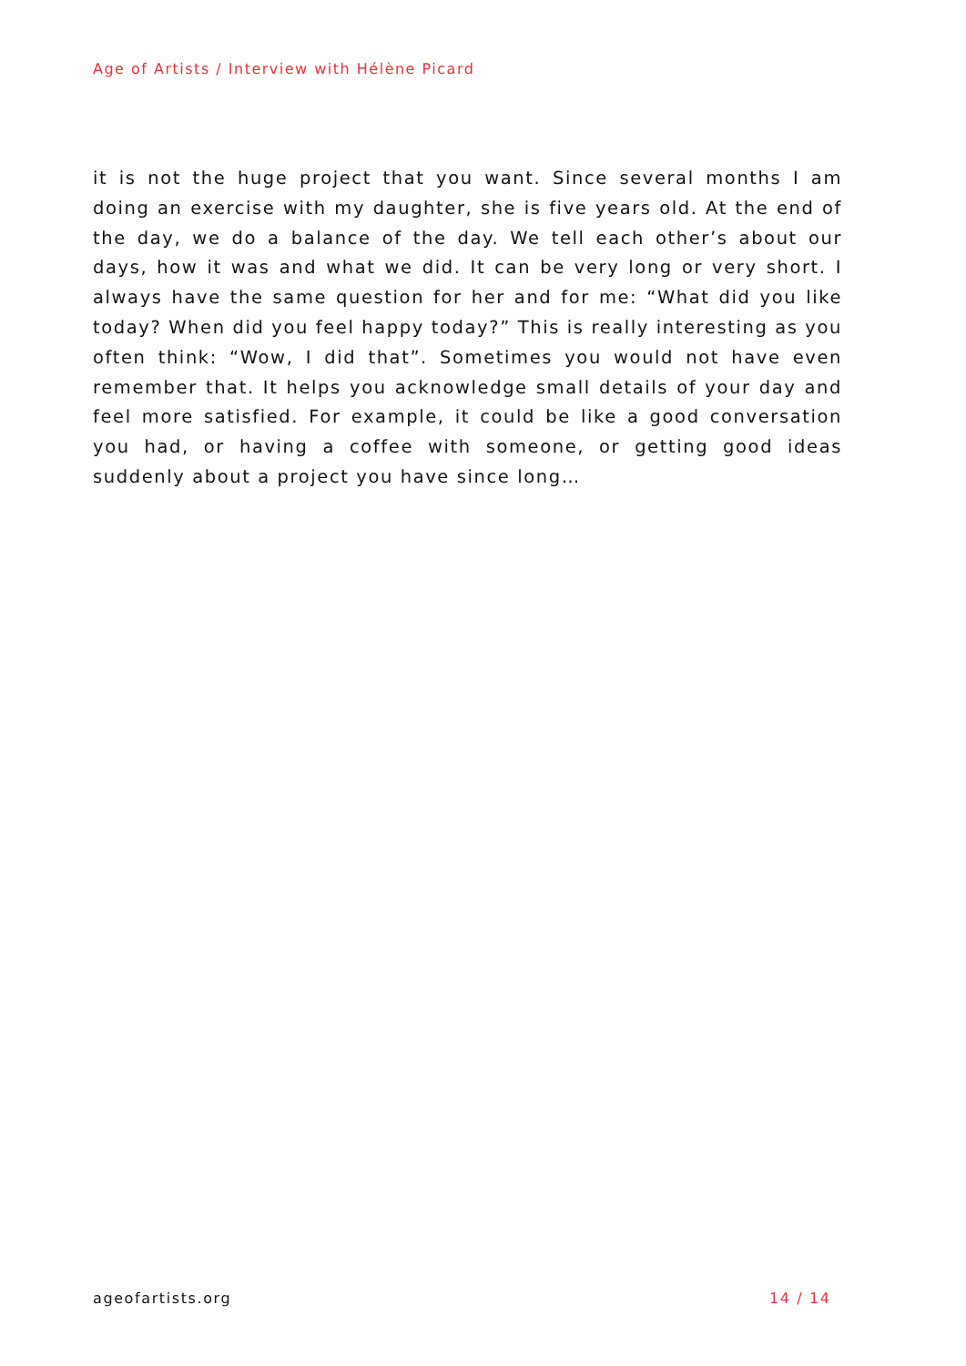Age of Artists / Interview with Hélène Picard
it is not the huge project that you want. Since several months I am doing an exercise with my daughter, she is five years old. At the end of the day, we do a balance of the day. We tell each other’s about our days, how it was and what we did. It can be very long or very short. I always have the same question for her and for me: “What did you like today? When did you feel happy today?” This is really interesting as you often think: “Wow, I did that”. Sometimes you would not have even remember that. It helps you acknowledge small details of your day and feel more satisfied. For example, it could be like a good conversation you had, or having a coffee with someone, or getting good ideas suddenly about a project you have since long…
ageofartists.org 14 / 14